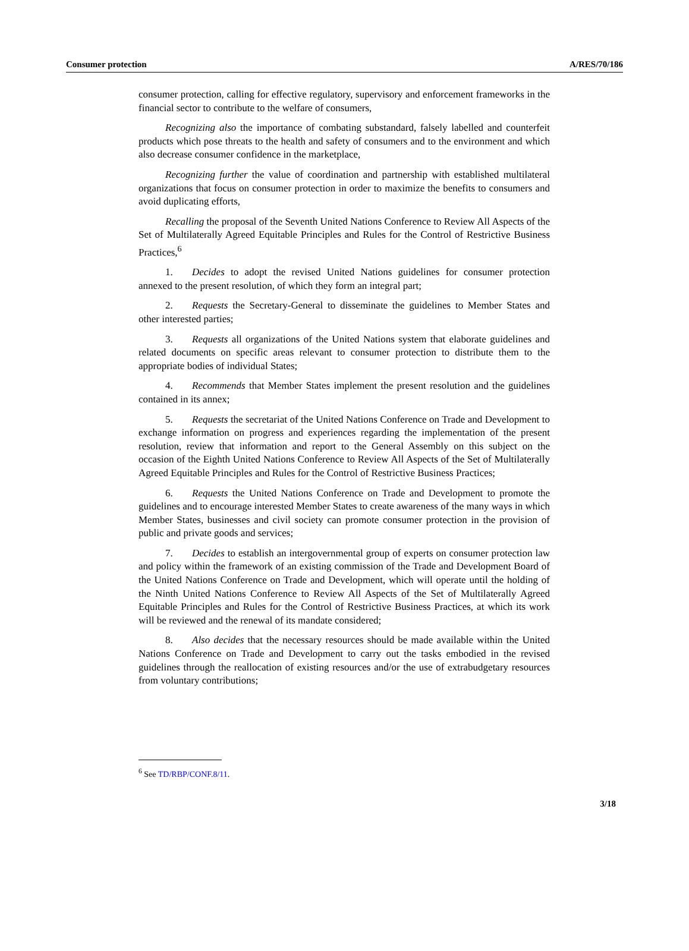Consumer protection A/RES/70/186
consumer protection, calling for effective regulatory, supervisory and enforcement frameworks in the financial sector to contribute to the welfare of consumers,
Recognizing also the importance of combating substandard, falsely labelled and counterfeit products which pose threats to the health and safety of consumers and to the environment and which also decrease consumer confidence in the marketplace,
Recognizing further the value of coordination and partnership with established multilateral organizations that focus on consumer protection in order to maximize the benefits to consumers and avoid duplicating efforts,
Recalling the proposal of the Seventh United Nations Conference to Review All Aspects of the Set of Multilaterally Agreed Equitable Principles and Rules for the Control of Restrictive Business Practices,<sup>6</sup>
1. Decides to adopt the revised United Nations guidelines for consumer protection annexed to the present resolution, of which they form an integral part;
2. Requests the Secretary-General to disseminate the guidelines to Member States and other interested parties;
3. Requests all organizations of the United Nations system that elaborate guidelines and related documents on specific areas relevant to consumer protection to distribute them to the appropriate bodies of individual States;
4. Recommends that Member States implement the present resolution and the guidelines contained in its annex;
5. Requests the secretariat of the United Nations Conference on Trade and Development to exchange information on progress and experiences regarding the implementation of the present resolution, review that information and report to the General Assembly on this subject on the occasion of the Eighth United Nations Conference to Review All Aspects of the Set of Multilaterally Agreed Equitable Principles and Rules for the Control of Restrictive Business Practices;
6. Requests the United Nations Conference on Trade and Development to promote the guidelines and to encourage interested Member States to create awareness of the many ways in which Member States, businesses and civil society can promote consumer protection in the provision of public and private goods and services;
7. Decides to establish an intergovernmental group of experts on consumer protection law and policy within the framework of an existing commission of the Trade and Development Board of the United Nations Conference on Trade and Development, which will operate until the holding of the Ninth United Nations Conference to Review All Aspects of the Set of Multilaterally Agreed Equitable Principles and Rules for the Control of Restrictive Business Practices, at which its work will be reviewed and the renewal of its mandate considered;
8. Also decides that the necessary resources should be made available within the United Nations Conference on Trade and Development to carry out the tasks embodied in the revised guidelines through the reallocation of existing resources and/or the use of extrabudgetary resources from voluntary contributions;
<sup>6</sup> See TD/RBP/CONF.8/11.
3/18